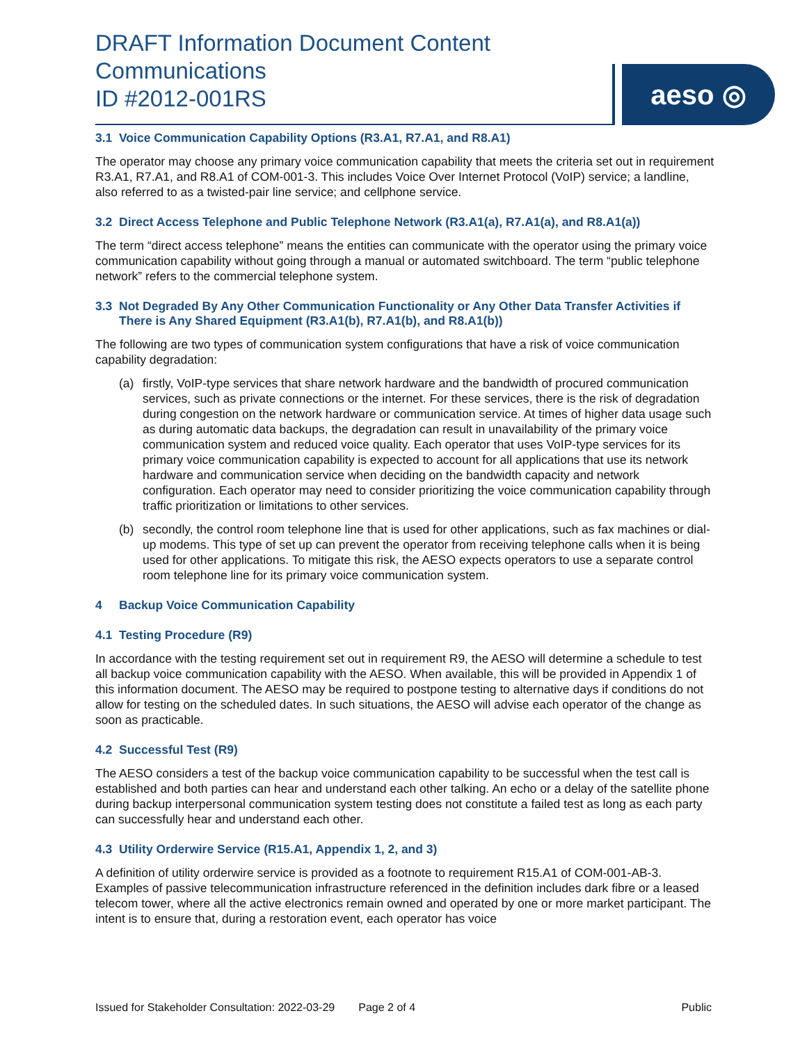DRAFT Information Document Content Communications
ID #2012-001RS
aeso ◎
3.1 Voice Communication Capability Options (R3.A1, R7.A1, and R8.A1)
The operator may choose any primary voice communication capability that meets the criteria set out in requirement R3.A1, R7.A1, and R8.A1 of COM-001-3. This includes Voice Over Internet Protocol (VoIP) service; a landline, also referred to as a twisted-pair line service; and cellphone service.
3.2 Direct Access Telephone and Public Telephone Network (R3.A1(a), R7.A1(a), and R8.A1(a))
The term “direct access telephone” means the entities can communicate with the operator using the primary voice communication capability without going through a manual or automated switchboard. The term “public telephone network” refers to the commercial telephone system.
3.3 Not Degraded By Any Other Communication Functionality or Any Other Data Transfer Activities if There is Any Shared Equipment (R3.A1(b), R7.A1(b), and R8.A1(b))
The following are two types of communication system configurations that have a risk of voice communication capability degradation:
(a) firstly, VoIP-type services that share network hardware and the bandwidth of procured communication services, such as private connections or the internet. For these services, there is the risk of degradation during congestion on the network hardware or communication service. At times of higher data usage such as during automatic data backups, the degradation can result in unavailability of the primary voice communication system and reduced voice quality. Each operator that uses VoIP-type services for its primary voice communication capability is expected to account for all applications that use its network hardware and communication service when deciding on the bandwidth capacity and network configuration. Each operator may need to consider prioritizing the voice communication capability through traffic prioritization or limitations to other services.
(b) secondly, the control room telephone line that is used for other applications, such as fax machines or dial-up modems. This type of set up can prevent the operator from receiving telephone calls when it is being used for other applications. To mitigate this risk, the AESO expects operators to use a separate control room telephone line for its primary voice communication system.
4 Backup Voice Communication Capability
4.1 Testing Procedure (R9)
In accordance with the testing requirement set out in requirement R9, the AESO will determine a schedule to test all backup voice communication capability with the AESO. When available, this will be provided in Appendix 1 of this information document. The AESO may be required to postpone testing to alternative days if conditions do not allow for testing on the scheduled dates. In such situations, the AESO will advise each operator of the change as soon as practicable.
4.2 Successful Test (R9)
The AESO considers a test of the backup voice communication capability to be successful when the test call is established and both parties can hear and understand each other talking. An echo or a delay of the satellite phone during backup interpersonal communication system testing does not constitute a failed test as long as each party can successfully hear and understand each other.
4.3 Utility Orderwire Service (R15.A1, Appendix 1, 2, and 3)
A definition of utility orderwire service is provided as a footnote to requirement R15.A1 of COM-001-AB-3. Examples of passive telecommunication infrastructure referenced in the definition includes dark fibre or a leased telecom tower, where all the active electronics remain owned and operated by one or more market participant. The intent is to ensure that, during a restoration event, each operator has voice
Issued for Stakeholder Consultation: 2022-03-29 Page 2 of 4 Public